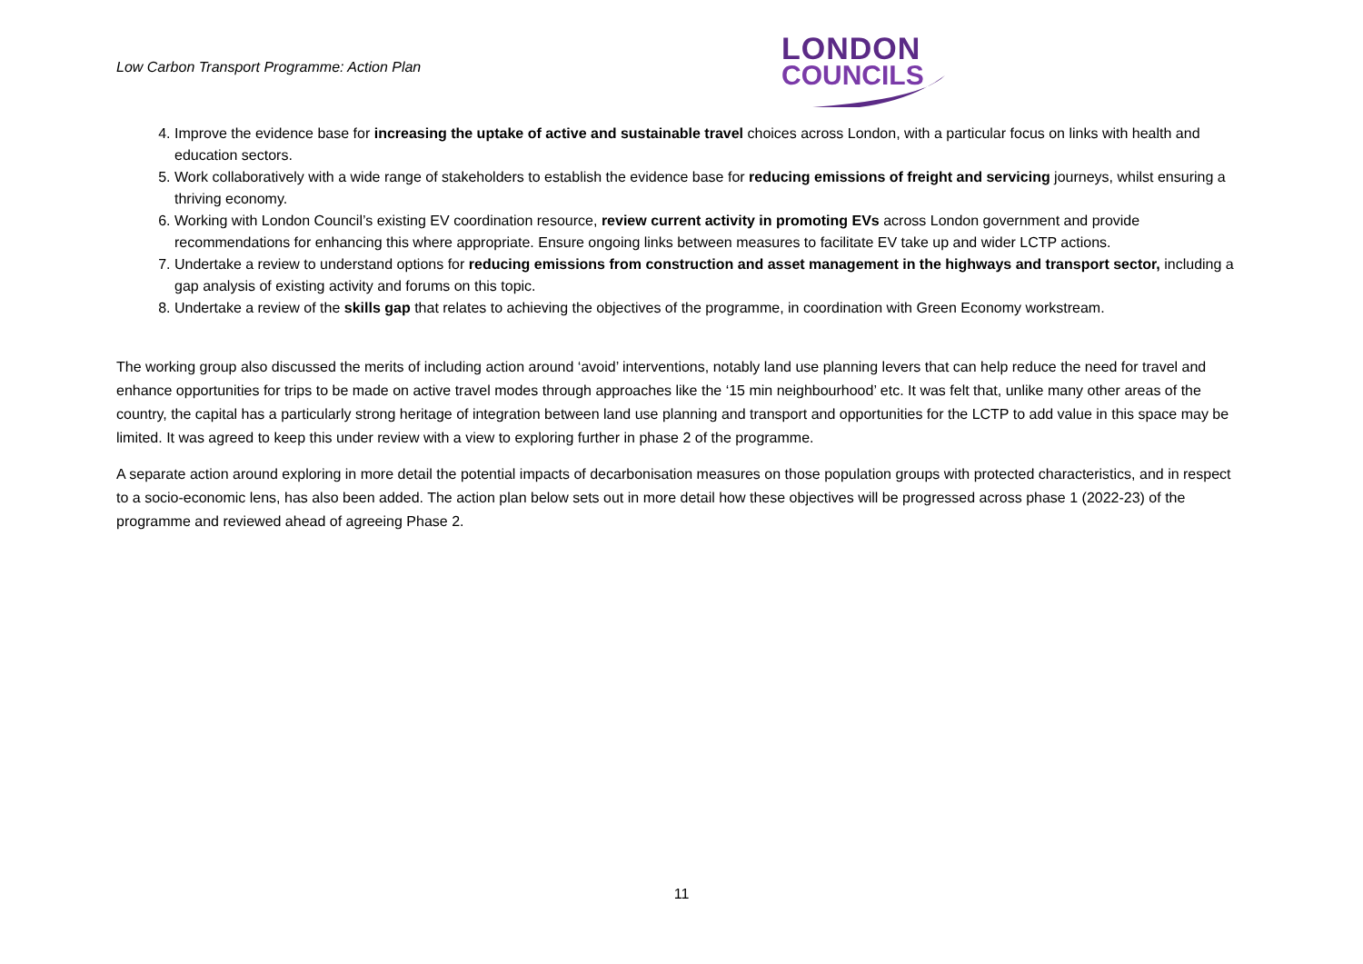Low Carbon Transport Programme: Action Plan
LONDON
COUNCILS
4. Improve the evidence base for increasing the uptake of active and sustainable travel choices across London, with a particular focus on links with health and education sectors.
5. Work collaboratively with a wide range of stakeholders to establish the evidence base for reducing emissions of freight and servicing journeys, whilst ensuring a thriving economy.
6. Working with London Council’s existing EV coordination resource, review current activity in promoting EVs across London government and provide recommendations for enhancing this where appropriate. Ensure ongoing links between measures to facilitate EV take up and wider LCTP actions.
7. Undertake a review to understand options for reducing emissions from construction and asset management in the highways and transport sector, including a gap analysis of existing activity and forums on this topic.
8. Undertake a review of the skills gap that relates to achieving the objectives of the programme, in coordination with Green Economy workstream.
The working group also discussed the merits of including action around ‘avoid’ interventions, notably land use planning levers that can help reduce the need for travel and enhance opportunities for trips to be made on active travel modes through approaches like the ‘15 min neighbourhood’ etc. It was felt that, unlike many other areas of the country, the capital has a particularly strong heritage of integration between land use planning and transport and opportunities for the LCTP to add value in this space may be limited. It was agreed to keep this under review with a view to exploring further in phase 2 of the programme.
A separate action around exploring in more detail the potential impacts of decarbonisation measures on those population groups with protected characteristics, and in respect to a socio-economic lens, has also been added. The action plan below sets out in more detail how these objectives will be progressed across phase 1 (2022-23) of the programme and reviewed ahead of agreeing Phase 2.
11